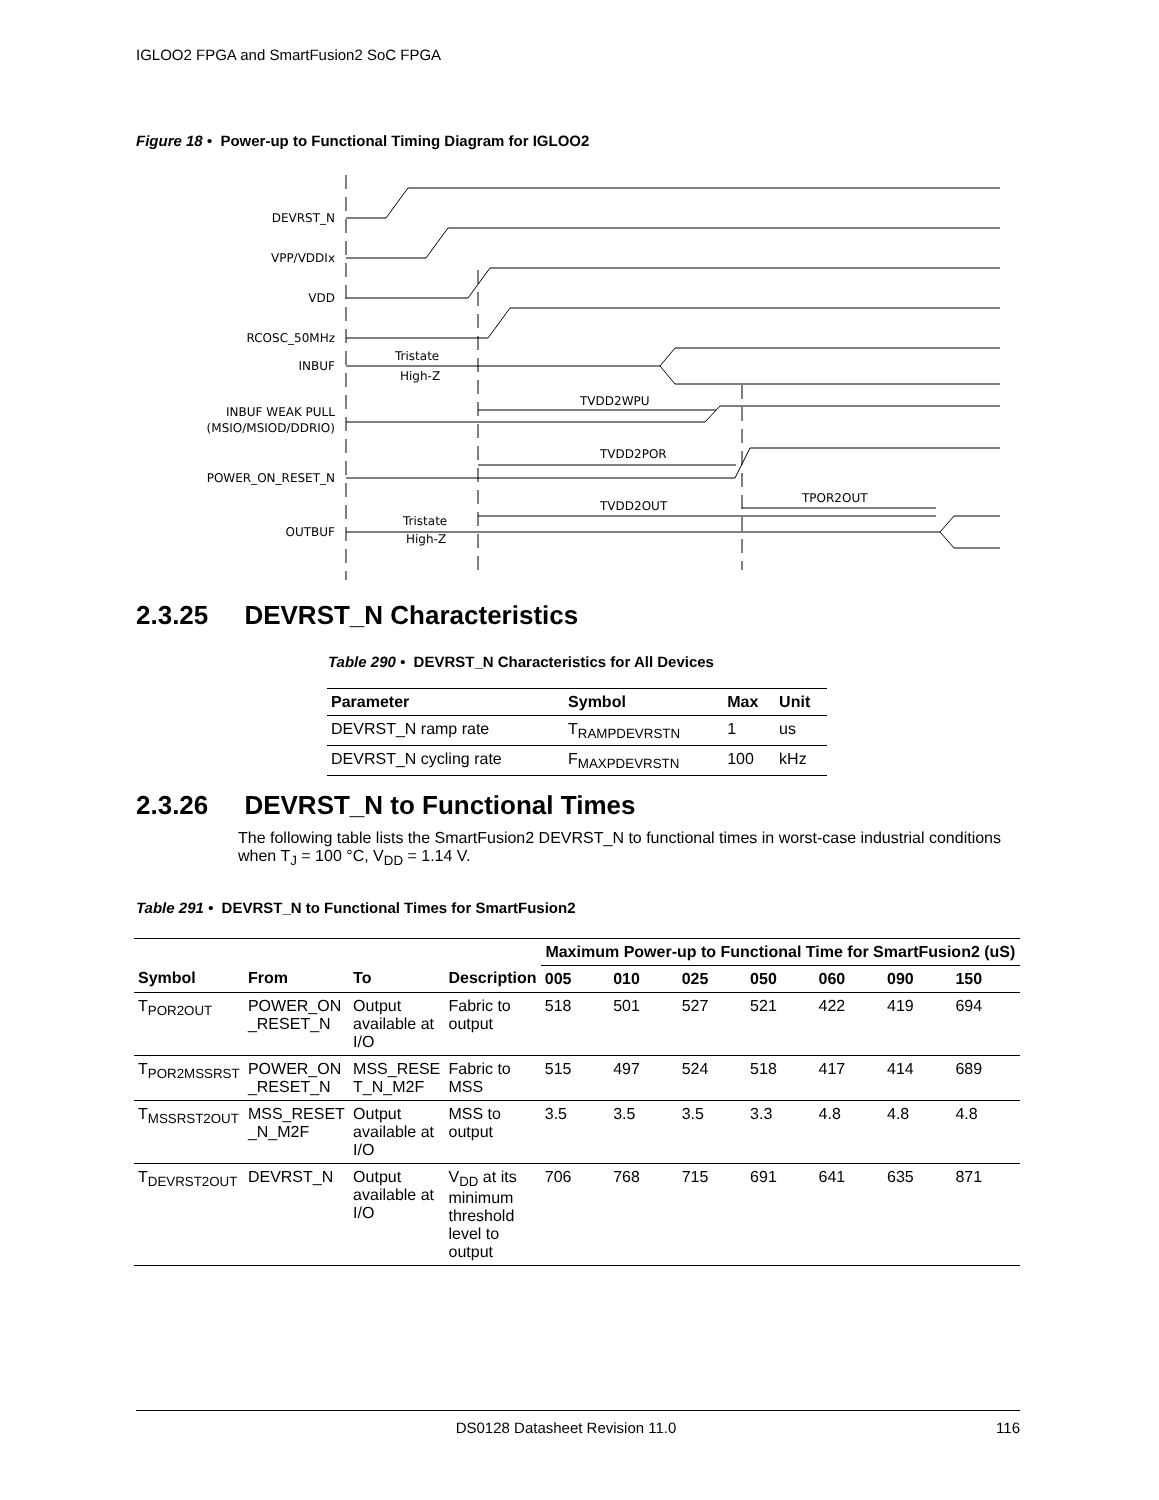IGLOO2 FPGA and SmartFusion2 SoC FPGA
Figure 18 • Power-up to Functional Timing Diagram for IGLOO2
DEVRST_N
VPP/VDDIx
VDD
RCOSC_50MHz
INBUF
INBUF WEAK PULL
(MSIO/MSIOD/DDRIO)
POWER_ON_RESET_N
OUTBUF
Tristate
High-Z
Tristate
High-Z
TVDD2WPU
TVDD2POR
TVDD2OUT
TPOR2OUT
2.3.25 DEVRST_N Characteristics
Table 290 • DEVRST_N Characteristics for All Devices
| Parameter | Symbol | Max | Unit |
| --- | --- | --- | --- |
| DEVRST_N ramp rate | T<sub>RAMPDEVRSTN</sub> | 1 | us |
| DEVRST_N cycling rate | F<sub>MAXPDEVRSTN</sub> | 100 | kHz |
2.3.26 DEVRST_N to Functional Times
The following table lists the SmartFusion2 DEVRST_N to functional times in worst-case industrial conditions when T<sub>J</sub> = 100 °C, V<sub>DD</sub> = 1.14 V.
Table 291 • DEVRST_N to Functional Times for SmartFusion2
| | | | | Maximum Power-up to Functional Time for SmartFusion2 (uS) | | | | | | |
| --- | --- | --- | --- | --- | --- | --- | --- | --- | --- | --- |
| Symbol | From | To | Description | 005 | 010 | 025 | 050 | 060 | 090 | 150 |
| T<sub>POR2OUT</sub> | POWER_ON _RESET_N | Output available at I/O | Fabric to output | 518 | 501 | 527 | 521 | 422 | 419 | 694 |
| T<sub>POR2MSSRST</sub> | POWER_ON _RESET_N | MSS_RESE T_N_M2F | Fabric to MSS | 515 | 497 | 524 | 518 | 417 | 414 | 689 |
| T<sub>MSSRST2OUT</sub> | MSS_RESET _N_M2F | Output available at I/O | MSS to output | 3.5 | 3.5 | 3.5 | 3.3 | 4.8 | 4.8 | 4.8 |
| T<sub>DEVRST2OUT</sub> | DEVRST_N | Output available at I/O | V<sub>DD</sub> at its minimum threshold level to output | 706 | 768 | 715 | 691 | 641 | 635 | 871 |
DS0128 Datasheet Revision 11.0 116